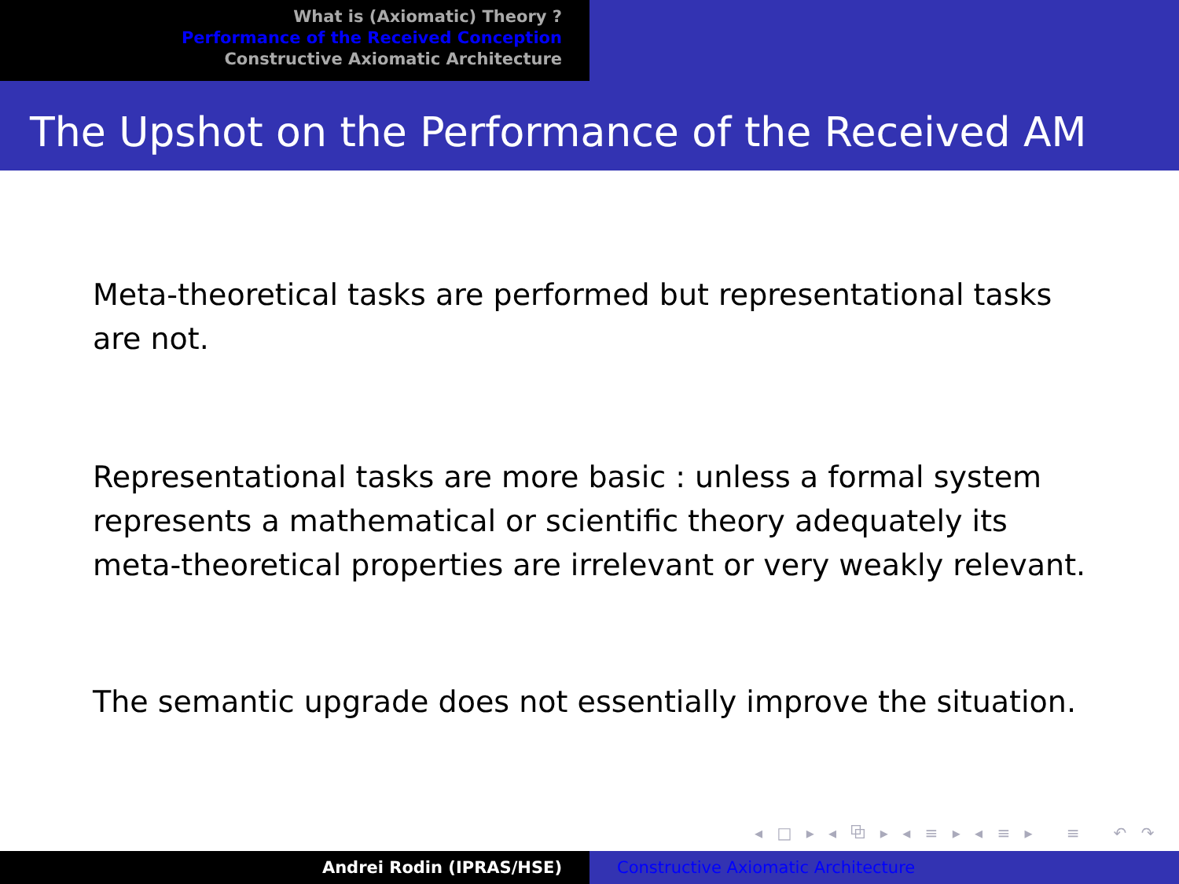What is (Axiomatic) Theory ?
Performance of the Received Conception
Constructive Axiomatic Architecture
The Upshot on the Performance of the Received AM
Meta-theoretical tasks are performed but representational tasks are not.
Representational tasks are more basic : unless a formal system represents a mathematical or scientific theory adequately its meta-theoretical properties are irrelevant or very weakly relevant.
The semantic upgrade does not essentially improve the situation.
◂ □ ▸ ◂ ⧉ ▸ ◂ ≡ ▸ ◂ ≡ ▸ ≡ ↶ ↷
Andrei Rodin (IPRAS/HSE) Constructive Axiomatic Architecture